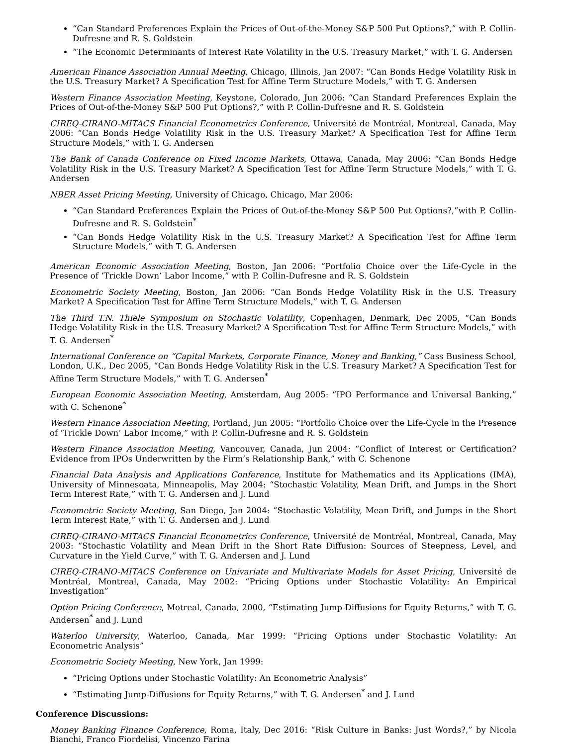“Can Standard Preferences Explain the Prices of Out-of-the-Money S&P 500 Put Options?,” with P. Collin-Dufresne and R. S. Goldstein
“The Economic Determinants of Interest Rate Volatility in the U.S. Treasury Market,” with T. G. Andersen
American Finance Association Annual Meeting, Chicago, Illinois, Jan 2007: “Can Bonds Hedge Volatility Risk in the U.S. Treasury Market? A Specification Test for Affine Term Structure Models,” with T. G. Andersen
Western Finance Association Meeting, Keystone, Colorado, Jun 2006: “Can Standard Preferences Explain the Prices of Out-of-the-Money S&P 500 Put Options?,” with P. Collin-Dufresne and R. S. Goldstein
CIREQ-CIRANO-MITACS Financial Econometrics Conference, Université de Montréal, Montreal, Canada, May 2006: “Can Bonds Hedge Volatility Risk in the U.S. Treasury Market? A Specification Test for Affine Term Structure Models,” with T. G. Andersen
The Bank of Canada Conference on Fixed Income Markets, Ottawa, Canada, May 2006: “Can Bonds Hedge Volatility Risk in the U.S. Treasury Market? A Specification Test for Affine Term Structure Models,” with T. G. Andersen
NBER Asset Pricing Meeting, University of Chicago, Chicago, Mar 2006:
“Can Standard Preferences Explain the Prices of Out-of-the-Money S&P 500 Put Options?,”with P. Collin-Dufresne and R. S. Goldstein<sup>*</sup>
“Can Bonds Hedge Volatility Risk in the U.S. Treasury Market? A Specification Test for Affine Term Structure Models,” with T. G. Andersen
American Economic Association Meeting, Boston, Jan 2006: “Portfolio Choice over the Life-Cycle in the Presence of ‘Trickle Down’ Labor Income,” with P. Collin-Dufresne and R. S. Goldstein
Econometric Society Meeting, Boston, Jan 2006: “Can Bonds Hedge Volatility Risk in the U.S. Treasury Market? A Specification Test for Affine Term Structure Models,” with T. G. Andersen
The Third T.N. Thiele Symposium on Stochastic Volatility, Copenhagen, Denmark, Dec 2005, “Can Bonds Hedge Volatility Risk in the U.S. Treasury Market? A Specification Test for Affine Term Structure Models,” with T. G. Andersen<sup>*</sup>
International Conference on “Capital Markets, Corporate Finance, Money and Banking,” Cass Business School, London, U.K., Dec 2005, “Can Bonds Hedge Volatility Risk in the U.S. Treasury Market? A Specification Test for Affine Term Structure Models,” with T. G. Andersen<sup>*</sup>
European Economic Association Meeting, Amsterdam, Aug 2005: “IPO Performance and Universal Banking,” with C. Schenone<sup>*</sup>
Western Finance Association Meeting, Portland, Jun 2005: “Portfolio Choice over the Life-Cycle in the Presence of ‘Trickle Down’ Labor Income,” with P. Collin-Dufresne and R. S. Goldstein
Western Finance Association Meeting, Vancouver, Canada, Jun 2004: “Conflict of Interest or Certification? Evidence from IPOs Underwritten by the Firm’s Relationship Bank,” with C. Schenone
Financial Data Analysis and Applications Conference, Institute for Mathematics and its Applications (IMA), University of Minnesoata, Minneapolis, May 2004: “Stochastic Volatility, Mean Drift, and Jumps in the Short Term Interest Rate,” with T. G. Andersen and J. Lund
Econometric Society Meeting, San Diego, Jan 2004: “Stochastic Volatility, Mean Drift, and Jumps in the Short Term Interest Rate,” with T. G. Andersen and J. Lund
CIREQ-CIRANO-MITACS Financial Econometrics Conference, Université de Montréal, Montreal, Canada, May 2003: “Stochastic Volatility and Mean Drift in the Short Rate Diffusion: Sources of Steepness, Level, and Curvature in the Yield Curve,” with T. G. Andersen and J. Lund
CIREQ-CIRANO-MITACS Conference on Univariate and Multivariate Models for Asset Pricing, Université de Montréal, Montreal, Canada, May 2002: “Pricing Options under Stochastic Volatility: An Empirical Investigation”
Option Pricing Conference, Motreal, Canada, 2000, “Estimating Jump-Diffusions for Equity Returns,” with T. G. Andersen<sup>*</sup> and J. Lund
Waterloo University, Waterloo, Canada, Mar 1999: “Pricing Options under Stochastic Volatility: An Econometric Analysis”
Econometric Society Meeting, New York, Jan 1999:
“Pricing Options under Stochastic Volatility: An Econometric Analysis”
“Estimating Jump-Diffusions for Equity Returns,” with T. G. Andersen<sup>*</sup> and J. Lund
Conference Discussions:
Money Banking Finance Conference, Roma, Italy, Dec 2016: “Risk Culture in Banks: Just Words?,” by Nicola Bianchi, Franco Fiordelisi, Vincenzo Farina